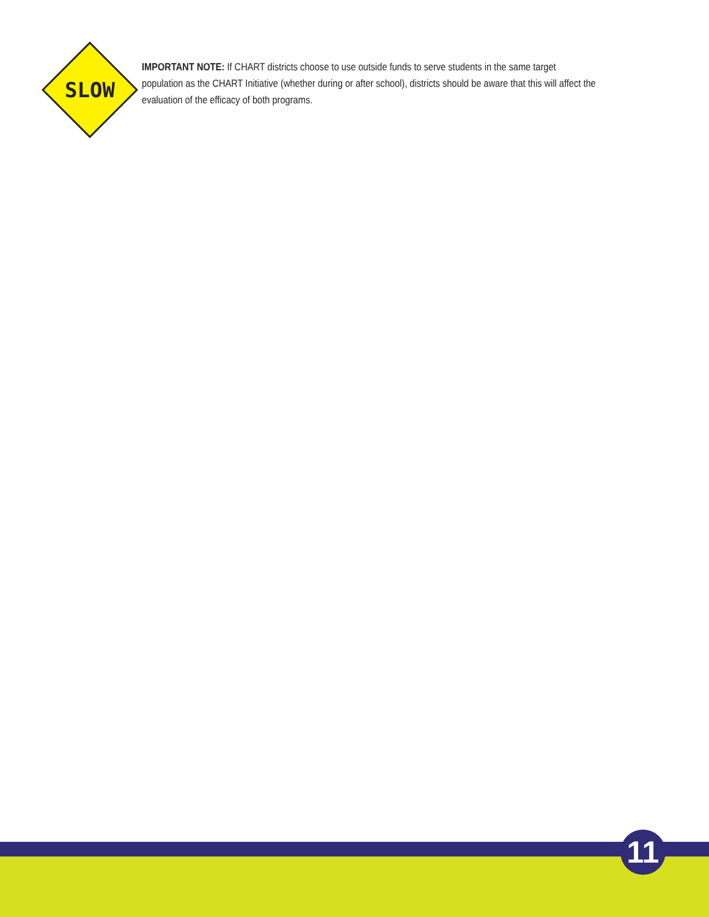SLOW
IMPORTANT NOTE: If CHART districts choose to use outside funds to serve students in the same target population as the CHART Initiative (whether during or after school), districts should be aware that this will affect the evaluation of the efficacy of both programs.
11